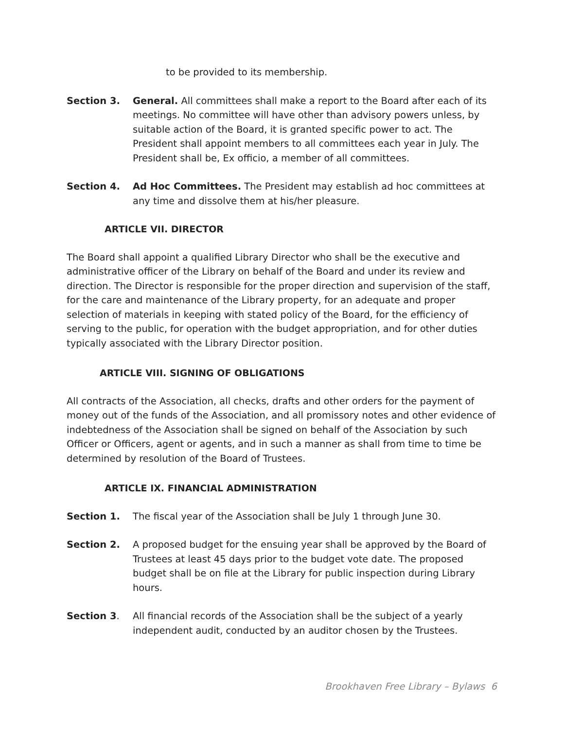to be provided to its membership.
Section 3. General. All committees shall make a report to the Board after each of its meetings. No committee will have other than advisory powers unless, by suitable action of the Board, it is granted specific power to act. The President shall appoint members to all committees each year in July. The President shall be, Ex officio, a member of all committees.
Section 4. Ad Hoc Committees. The President may establish ad hoc committees at any time and dissolve them at his/her pleasure.
ARTICLE VII. DIRECTOR
The Board shall appoint a qualified Library Director who shall be the executive and administrative officer of the Library on behalf of the Board and under its review and direction. The Director is responsible for the proper direction and supervision of the staff, for the care and maintenance of the Library property, for an adequate and proper selection of materials in keeping with stated policy of the Board, for the efficiency of serving to the public, for operation with the budget appropriation, and for other duties typically associated with the Library Director position.
ARTICLE VIII. SIGNING OF OBLIGATIONS
All contracts of the Association, all checks, drafts and other orders for the payment of money out of the funds of the Association, and all promissory notes and other evidence of indebtedness of the Association shall be signed on behalf of the Association by such Officer or Officers, agent or agents, and in such a manner as shall from time to time be determined by resolution of the Board of Trustees.
ARTICLE IX. FINANCIAL ADMINISTRATION
Section 1. The fiscal year of the Association shall be July 1 through June 30.
Section 2. A proposed budget for the ensuing year shall be approved by the Board of Trustees at least 45 days prior to the budget vote date. The proposed budget shall be on file at the Library for public inspection during Library hours.
Section 3. All financial records of the Association shall be the subject of a yearly independent audit, conducted by an auditor chosen by the Trustees.
Brookhaven Free Library – Bylaws 6